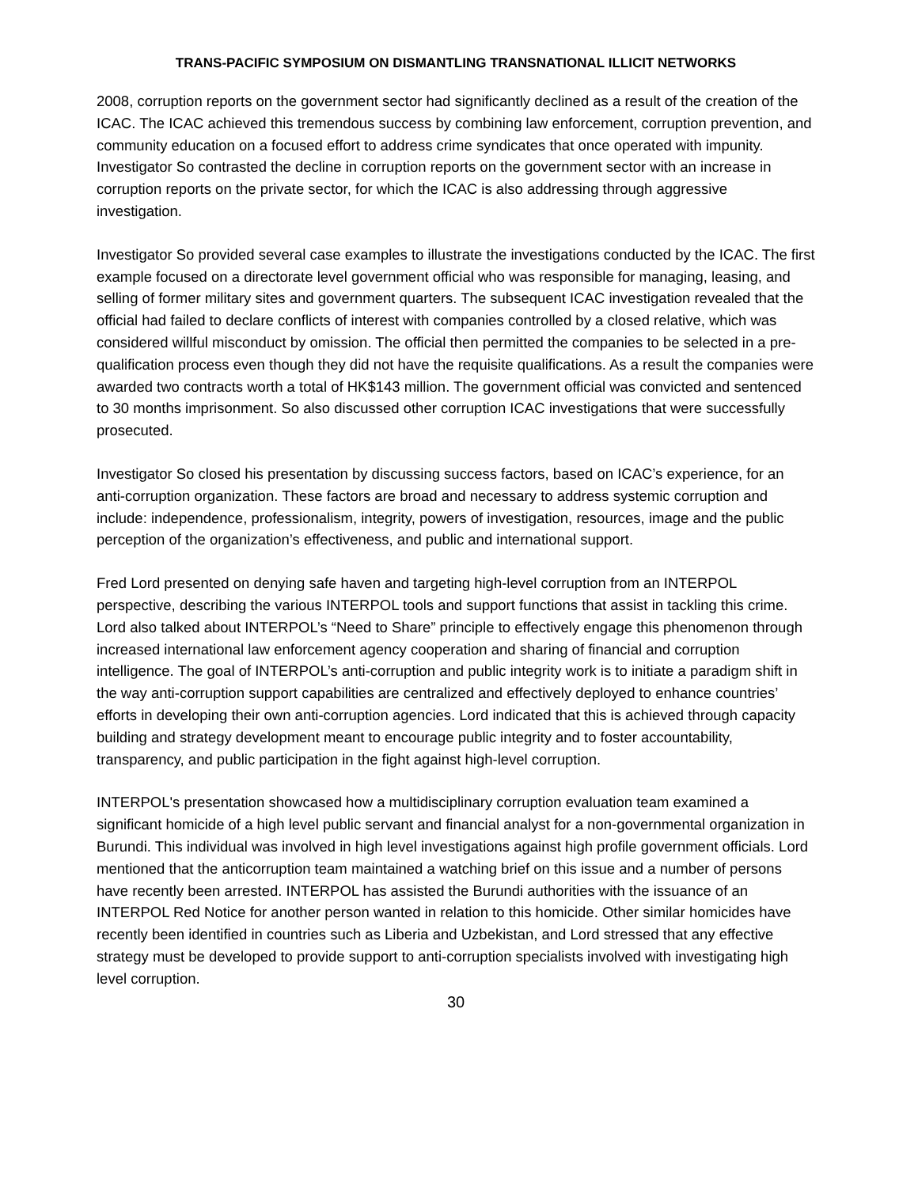TRANS-PACIFIC SYMPOSIUM ON DISMANTLING TRANSNATIONAL ILLICIT NETWORKS
2008, corruption reports on the government sector had significantly declined as a result of the creation of the ICAC. The ICAC achieved this tremendous success by combining law enforcement, corruption prevention, and community education on a focused effort to address crime syndicates that once operated with impunity. Investigator So contrasted the decline in corruption reports on the government sector with an increase in corruption reports on the private sector, for which the ICAC is also addressing through aggressive investigation.
Investigator So provided several case examples to illustrate the investigations conducted by the ICAC. The first example focused on a directorate level government official who was responsible for managing, leasing, and selling of former military sites and government quarters. The subsequent ICAC investigation revealed that the official had failed to declare conflicts of interest with companies controlled by a closed relative, which was considered willful misconduct by omission. The official then permitted the companies to be selected in a pre-qualification process even though they did not have the requisite qualifications. As a result the companies were awarded two contracts worth a total of HK$143 million. The government official was convicted and sentenced to 30 months imprisonment. So also discussed other corruption ICAC investigations that were successfully prosecuted.
Investigator So closed his presentation by discussing success factors, based on ICAC’s experience, for an anti-corruption organization. These factors are broad and necessary to address systemic corruption and include: independence, professionalism, integrity, powers of investigation, resources, image and the public perception of the organization’s effectiveness, and public and international support.
Fred Lord presented on denying safe haven and targeting high-level corruption from an INTERPOL perspective, describing the various INTERPOL tools and support functions that assist in tackling this crime. Lord also talked about INTERPOL’s “Need to Share” principle to effectively engage this phenomenon through increased international law enforcement agency cooperation and sharing of financial and corruption intelligence. The goal of INTERPOL’s anti-corruption and public integrity work is to initiate a paradigm shift in the way anti-corruption support capabilities are centralized and effectively deployed to enhance countries’ efforts in developing their own anti-corruption agencies. Lord indicated that this is achieved through capacity building and strategy development meant to encourage public integrity and to foster accountability, transparency, and public participation in the fight against high-level corruption.
INTERPOL's presentation showcased how a multidisciplinary corruption evaluation team examined a significant homicide of a high level public servant and financial analyst for a non-governmental organization in Burundi. This individual was involved in high level investigations against high profile government officials. Lord mentioned that the anticorruption team maintained a watching brief on this issue and a number of persons have recently been arrested. INTERPOL has assisted the Burundi authorities with the issuance of an INTERPOL Red Notice for another person wanted in relation to this homicide. Other similar homicides have recently been identified in countries such as Liberia and Uzbekistan, and Lord stressed that any effective strategy must be developed to provide support to anti-corruption specialists involved with investigating high level corruption.
30